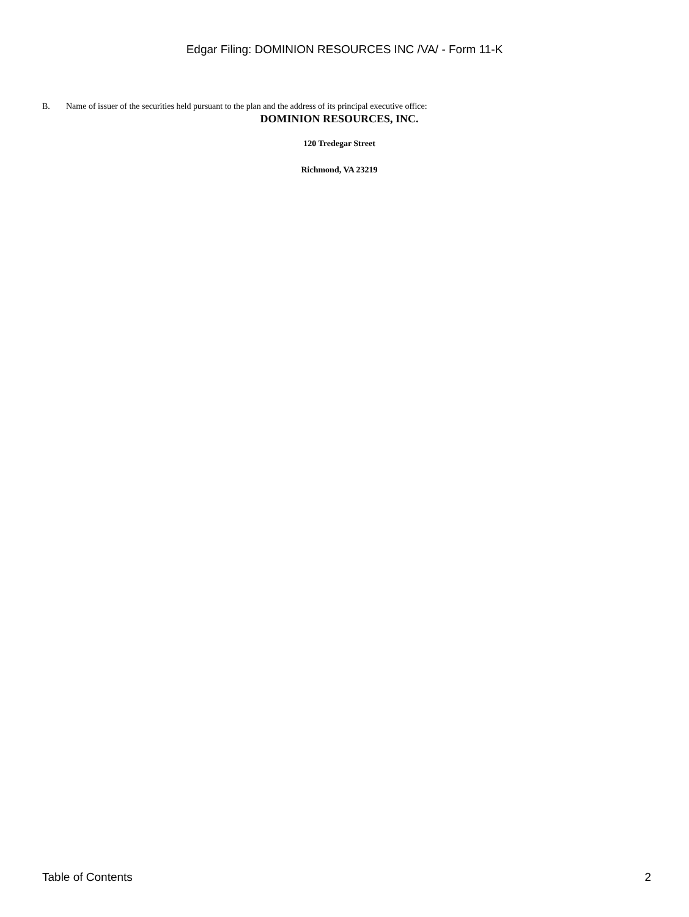Edgar Filing: DOMINION RESOURCES INC /VA/ - Form 11-K
B. Name of issuer of the securities held pursuant to the plan and the address of its principal executive office:
DOMINION RESOURCES, INC.
120 Tredegar Street
Richmond, VA 23219
Table of Contents 2